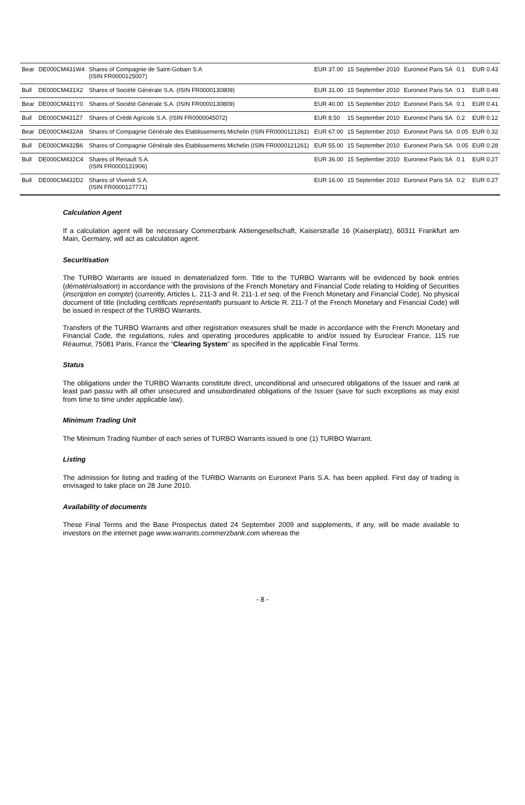| Bear | DE000CM431W4 | Shares of Compagnie de Saint-Gobain S.A (ISIN FR0000125007) | EUR 37.00 | 15 September 2010 | Euronext Paris SA | 0.1 | EUR 0.43 |
| Bull | DE000CM431X2 | Shares of Société Générale S.A. (ISIN FR0000130809) | EUR 31.00 | 15 September 2010 | Euronext Paris SA | 0.1 | EUR 0.49 |
| Bear | DE000CM431Y0 | Shares of Société Générale S.A. (ISIN FR0000130809) | EUR 40.00 | 15 September 2010 | Euronext Paris SA | 0.1 | EUR 0.41 |
| Bull | DE000CM431Z7 | Shares of Crédit Agricole S.A. (ISIN FR0000045072) | EUR 8.50 | 15 September 2010 | Euronext Paris SA | 0.2 | EUR 0.12 |
| Bear | DE000CM432A8 | Shares of Compagnie Générale des Etablissements Michelin (ISIN FR0000121261) | EUR 67.00 | 15 September 2010 | Euronext Paris SA | 0.05 | EUR 0.32 |
| Bull | DE000CM432B6 | Shares of Compagnie Générale des Etablissements Michelin (ISIN FR0000121261) | EUR 55.00 | 15 September 2010 | Euronext Paris SA | 0.05 | EUR 0.28 |
| Bull | DE000CM432C4 | Shares of Renault S.A. (ISIN FR0000131906) | EUR 36.00 | 15 September 2010 | Euronext Paris SA | 0.1 | EUR 0.27 |
| Bull | DE000CM432D2 | Shares of Vivendi S.A. (ISIN FR0000127771) | EUR 16.00 | 15 September 2010 | Euronext Paris SA | 0.2 | EUR 0.27 |
Calculation Agent
If a calculation agent will be necessary Commerzbank Aktiengesellschaft, Kaiserstraße 16 (Kaiserplatz), 60311 Frankfurt am Main, Germany, will act as calculation agent.
Securitisation
The TURBO Warrants are issued in dematerialized form. Title to the TURBO Warrants will be evidenced by book entries (dématérialisation) in accordance with the provisions of the French Monetary and Financial Code relating to Holding of Securities (inscription en compte) (currently, Articles L. 211-3 and R. 211-1 et seq. of the French Monetary and Financial Code). No physical document of title (including certificats représentatifs pursuant to Article R. 211-7 of the French Monetary and Financial Code) will be issued in respect of the TURBO Warrants.
Transfers of the TURBO Warrants and other registration measures shall be made in accordance with the French Monetary and Financial Code, the regulations, rules and operating procedures applicable to and/or issued by Euroclear France, 115 rue Réaumur, 75081 Paris, France the “Clearing System” as specified in the applicable Final Terms.
Status
The obligations under the TURBO Warrants constitute direct, unconditional and unsecured obligations of the Issuer and rank at least pari passu with all other unsecured and unsubordinated obligations of the Issuer (save for such exceptions as may exist from time to time under applicable law).
Minimum Trading Unit
The Minimum Trading Number of each series of TURBO Warrants issued is one (1) TURBO Warrant.
Listing
The admission for listing and trading of the TURBO Warrants on Euronext Paris S.A. has been applied. First day of trading is envisaged to take place on 28 June 2010.
Availability of documents
These Final Terms and the Base Prospectus dated 24 September 2009 and supplements, if any, will be made available to investors on the internet page www.warrants.commerzbank.com whereas the
- 8 -